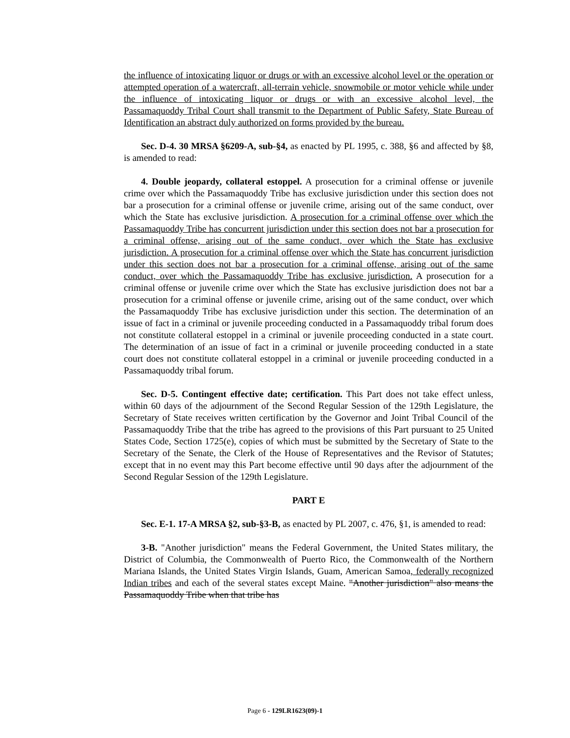the influence of intoxicating liquor or drugs or with an excessive alcohol level or the operation or attempted operation of a watercraft, all-terrain vehicle, snowmobile or motor vehicle while under the influence of intoxicating liquor or drugs or with an excessive alcohol level, the Passamaquoddy Tribal Court shall transmit to the Department of Public Safety, State Bureau of Identification an abstract duly authorized on forms provided by the bureau.
Sec. D-4. 30 MRSA §6209-A, sub-§4, as enacted by PL 1995, c. 388, §6 and affected by §8, is amended to read:
4. Double jeopardy, collateral estoppel. A prosecution for a criminal offense or juvenile crime over which the Passamaquoddy Tribe has exclusive jurisdiction under this section does not bar a prosecution for a criminal offense or juvenile crime, arising out of the same conduct, over which the State has exclusive jurisdiction. A prosecution for a criminal offense over which the Passamaquoddy Tribe has concurrent jurisdiction under this section does not bar a prosecution for a criminal offense, arising out of the same conduct, over which the State has exclusive jurisdiction. A prosecution for a criminal offense over which the State has concurrent jurisdiction under this section does not bar a prosecution for a criminal offense, arising out of the same conduct, over which the Passamaquoddy Tribe has exclusive jurisdiction. A prosecution for a criminal offense or juvenile crime over which the State has exclusive jurisdiction does not bar a prosecution for a criminal offense or juvenile crime, arising out of the same conduct, over which the Passamaquoddy Tribe has exclusive jurisdiction under this section. The determination of an issue of fact in a criminal or juvenile proceeding conducted in a Passamaquoddy tribal forum does not constitute collateral estoppel in a criminal or juvenile proceeding conducted in a state court. The determination of an issue of fact in a criminal or juvenile proceeding conducted in a state court does not constitute collateral estoppel in a criminal or juvenile proceeding conducted in a Passamaquoddy tribal forum.
Sec. D-5. Contingent effective date; certification. This Part does not take effect unless, within 60 days of the adjournment of the Second Regular Session of the 129th Legislature, the Secretary of State receives written certification by the Governor and Joint Tribal Council of the Passamaquoddy Tribe that the tribe has agreed to the provisions of this Part pursuant to 25 United States Code, Section 1725(e), copies of which must be submitted by the Secretary of State to the Secretary of the Senate, the Clerk of the House of Representatives and the Revisor of Statutes; except that in no event may this Part become effective until 90 days after the adjournment of the Second Regular Session of the 129th Legislature.
PART E
Sec. E-1. 17-A MRSA §2, sub-§3-B, as enacted by PL 2007, c. 476, §1, is amended to read:
3-B. "Another jurisdiction" means the Federal Government, the United States military, the District of Columbia, the Commonwealth of Puerto Rico, the Commonwealth of the Northern Mariana Islands, the United States Virgin Islands, Guam, American Samoa, federally recognized Indian tribes and each of the several states except Maine. "Another jurisdiction" also means the Passamaquoddy Tribe when that tribe has
Page 6 - 129LR1623(09)-1